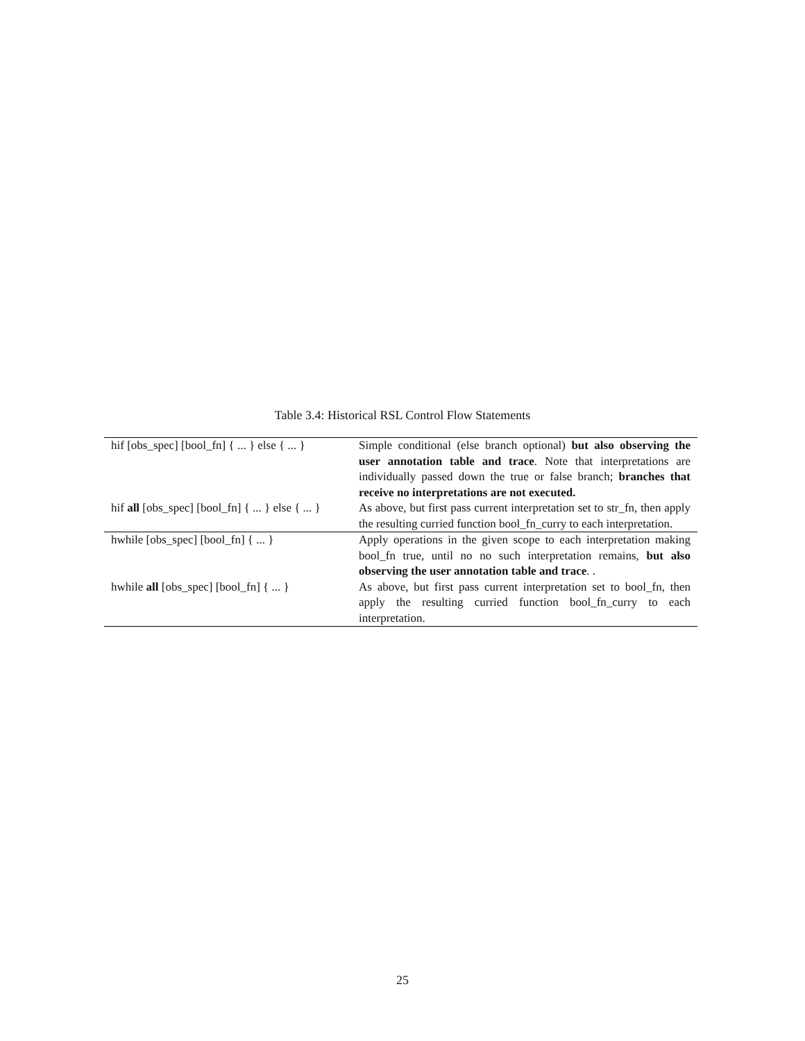Table 3.4: Historical RSL Control Flow Statements
| hif [obs_spec] [bool_fn] { ... } else { ... } | Simple conditional (else branch optional) but also observing the user annotation table and trace . Note that interpretations are individually passed down the true or false branch; branches that receive no interpretations are not executed. |
| hif all [obs_spec] [bool_fn] { ... } else { ... } | As above, but first pass current interpretation set to str_fn, then apply the resulting curried function bool_fn_curry to each interpretation. |
| hwhile [obs_spec] [bool_fn] { ... } | Apply operations in the given scope to each interpretation making bool_fn true, until no no such interpretation remains, but also observing the user annotation table and trace . . |
| hwhile all [obs_spec] [bool_fn] { ... } | As above, but first pass current interpretation set to bool_fn, then apply the resulting curried function bool_fn_curry to each interpretation. |
25